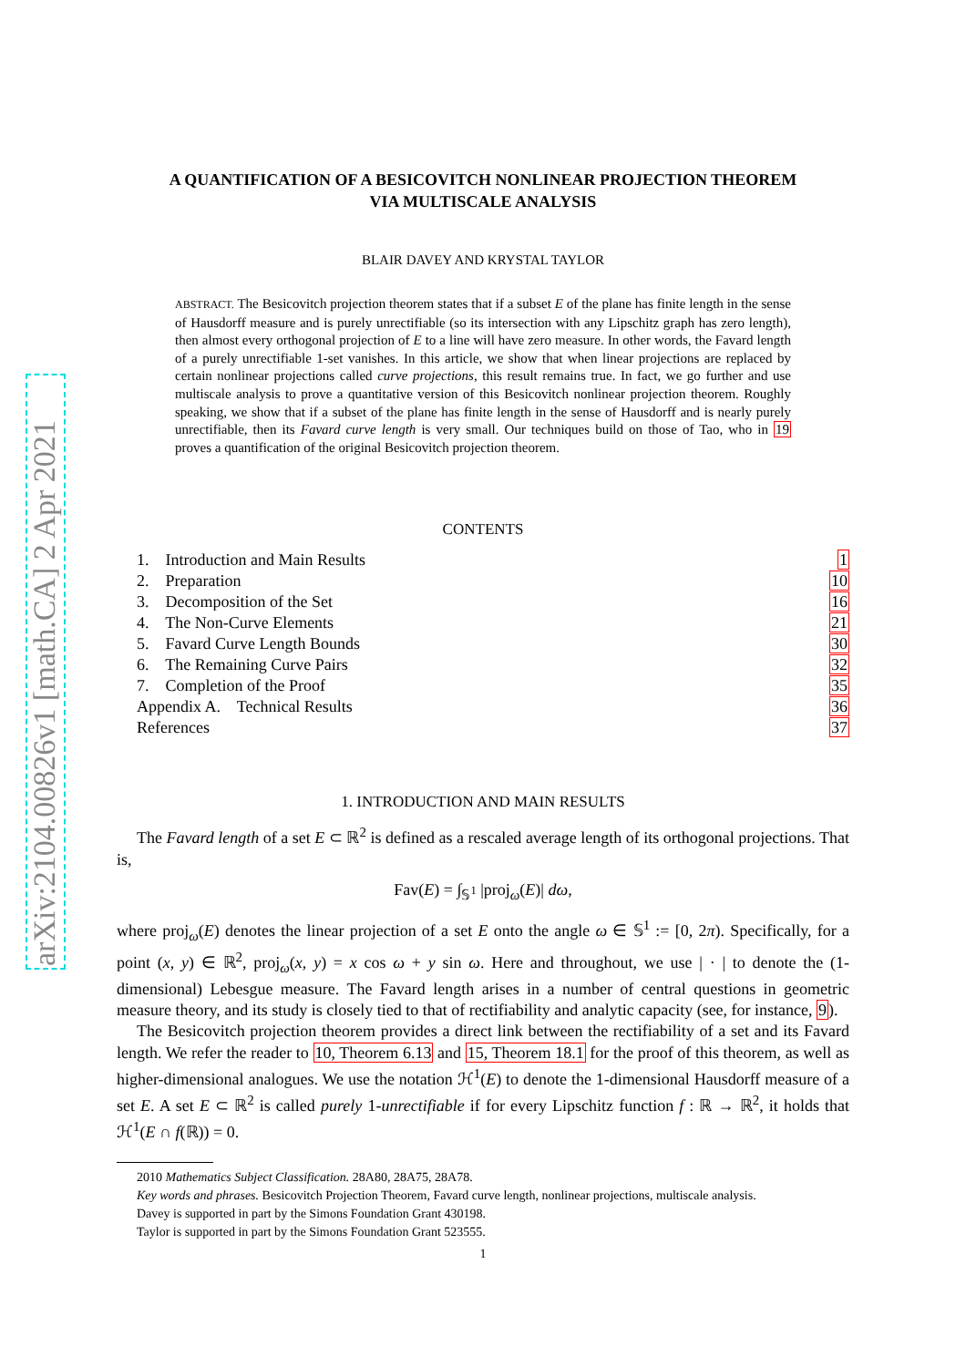arXiv:2104.00826v1 [math.CA] 2 Apr 2021
A QUANTIFICATION OF A BESICOVITCH NONLINEAR PROJECTION THEOREM
VIA MULTISCALE ANALYSIS
BLAIR DAVEY AND KRYSTAL TAYLOR
ABSTRACT. The Besicovitch projection theorem states that if a subset E of the plane has finite length in the sense of Hausdorff measure and is purely unrectifiable (so its intersection with any Lipschitz graph has zero length), then almost every orthogonal projection of E to a line will have zero measure. In other words, the Favard length of a purely unrectifiable 1-set vanishes. In this article, we show that when linear projections are replaced by certain nonlinear projections called curve projections, this result remains true. In fact, we go further and use multiscale analysis to prove a quantitative version of this Besicovitch nonlinear projection theorem. Roughly speaking, we show that if a subset of the plane has finite length in the sense of Hausdorff and is nearly purely unrectifiable, then its Favard curve length is very small. Our techniques build on those of Tao, who in 19 proves a quantification of the original Besicovitch projection theorem.
CONTENTS
| 1. Introduction and Main Results | 1 |
| 2. Preparation | 10 |
| 3. Decomposition of the Set | 16 |
| 4. The Non-Curve Elements | 21 |
| 5. Favard Curve Length Bounds | 30 |
| 6. The Remaining Curve Pairs | 32 |
| 7. Completion of the Proof | 35 |
| Appendix A. Technical Results | 36 |
| References | 37 |
1. INTRODUCTION AND MAIN RESULTS
The Favard length of a set E ⊂ ℝ<sup>2</sup> is defined as a rescaled average length of its orthogonal projections. That is,
Fav(E) = ∫<sub>𝕊<sup>1</sup></sub> |proj<sub>ω</sub>(E)| dω,
where proj<sub>ω</sub>(E) denotes the linear projection of a set E onto the angle ω ∈ 𝕊<sup>1</sup> := [0, 2π). Specifically, for a point (x, y) ∈ ℝ<sup>2</sup>, proj<sub>ω</sub>(x, y) = x cos ω + y sin ω. Here and throughout, we use | · | to denote the (1-dimensional) Lebesgue measure. The Favard length arises in a number of central questions in geometric measure theory, and its study is closely tied to that of rectifiability and analytic capacity (see, for instance, 9).
The Besicovitch projection theorem provides a direct link between the rectifiability of a set and its Favard length. We refer the reader to 10, Theorem 6.13 and 15, Theorem 18.1 for the proof of this theorem, as well as higher-dimensional analogues. We use the notation ℋ<sup>1</sup>(E) to denote the 1-dimensional Hausdorff measure of a set E. A set E ⊂ ℝ<sup>2</sup> is called purely 1-unrectifiable if for every Lipschitz function f : ℝ → ℝ<sup>2</sup>, it holds that ℋ<sup>1</sup>(E ∩ f(ℝ)) = 0.
2010 Mathematics Subject Classification. 28A80, 28A75, 28A78.
Key words and phrases. Besicovitch Projection Theorem, Favard curve length, nonlinear projections, multiscale analysis.
Davey is supported in part by the Simons Foundation Grant 430198.
Taylor is supported in part by the Simons Foundation Grant 523555.
1